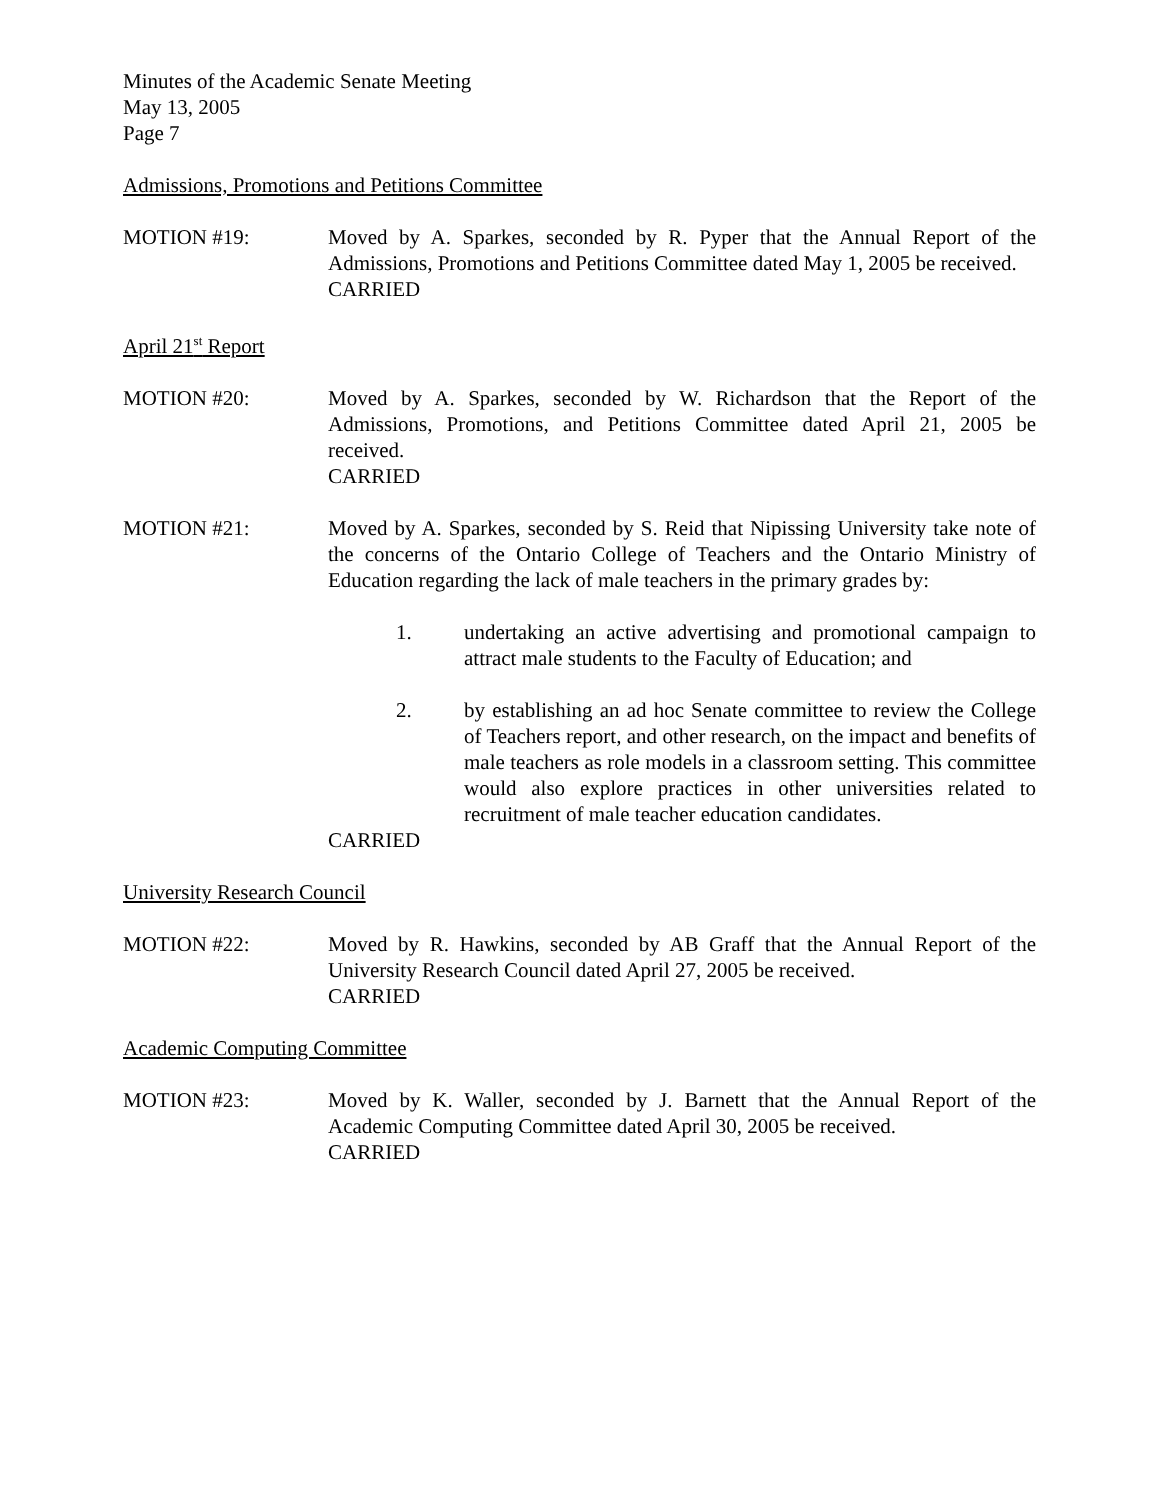Minutes of the Academic Senate Meeting
May 13, 2005
Page 7
Admissions, Promotions and Petitions Committee
MOTION #19: Moved by A. Sparkes, seconded by R. Pyper that the Annual Report of the Admissions, Promotions and Petitions Committee dated May 1, 2005 be received.
CARRIED
April 21<sup>st</sup> Report
MOTION #20: Moved by A. Sparkes, seconded by W. Richardson that the Report of the Admissions, Promotions, and Petitions Committee dated April 21, 2005 be received.
CARRIED
MOTION #21: Moved by A. Sparkes, seconded by S. Reid that Nipissing University take note of the concerns of the Ontario College of Teachers and the Ontario Ministry of Education regarding the lack of male teachers in the primary grades by:
1. undertaking an active advertising and promotional campaign to attract male students to the Faculty of Education; and
2. by establishing an ad hoc Senate committee to review the College of Teachers report, and other research, on the impact and benefits of male teachers as role models in a classroom setting. This committee would also explore practices in other universities related to recruitment of male teacher education candidates.
CARRIED
University Research Council
MOTION #22: Moved by R. Hawkins, seconded by AB Graff that the Annual Report of the University Research Council dated April 27, 2005 be received.
CARRIED
Academic Computing Committee
MOTION #23: Moved by K. Waller, seconded by J. Barnett that the Annual Report of the Academic Computing Committee dated April 30, 2005 be received.
CARRIED